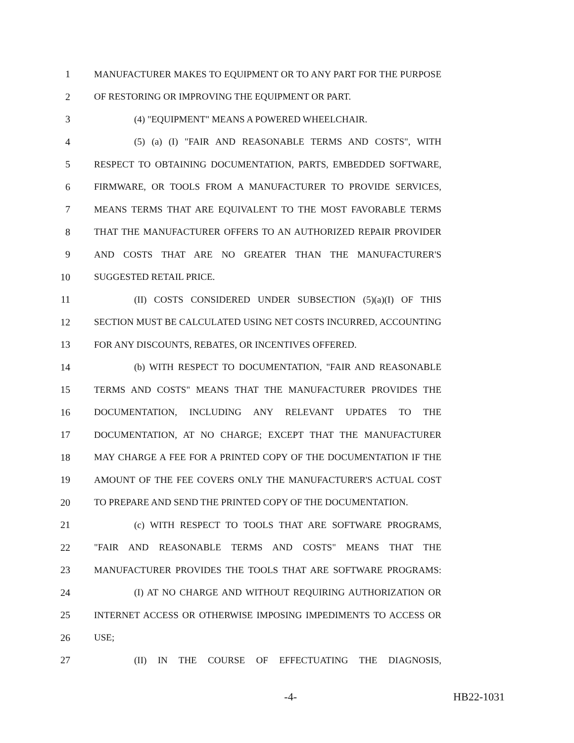1 MANUFACTURER MAKES TO EQUIPMENT OR TO ANY PART FOR THE PURPOSE
2 OF RESTORING OR IMPROVING THE EQUIPMENT OR PART.
3 (4) "EQUIPMENT" MEANS A POWERED WHEELCHAIR.
4 (5) (a) (I) "FAIR AND REASONABLE TERMS AND COSTS", WITH
5 RESPECT TO OBTAINING DOCUMENTATION, PARTS, EMBEDDED SOFTWARE,
6 FIRMWARE, OR TOOLS FROM A MANUFACTURER TO PROVIDE SERVICES,
7 MEANS TERMS THAT ARE EQUIVALENT TO THE MOST FAVORABLE TERMS
8 THAT THE MANUFACTURER OFFERS TO AN AUTHORIZED REPAIR PROVIDER
9 AND COSTS THAT ARE NO GREATER THAN THE MANUFACTURER'S
10 SUGGESTED RETAIL PRICE.
11 (II) COSTS CONSIDERED UNDER SUBSECTION (5)(a)(I) OF THIS
12 SECTION MUST BE CALCULATED USING NET COSTS INCURRED, ACCOUNTING
13 FOR ANY DISCOUNTS, REBATES, OR INCENTIVES OFFERED.
14 (b) WITH RESPECT TO DOCUMENTATION, "FAIR AND REASONABLE
15 TERMS AND COSTS" MEANS THAT THE MANUFACTURER PROVIDES THE
16 DOCUMENTATION, INCLUDING ANY RELEVANT UPDATES TO THE
17 DOCUMENTATION, AT NO CHARGE; EXCEPT THAT THE MANUFACTURER
18 MAY CHARGE A FEE FOR A PRINTED COPY OF THE DOCUMENTATION IF THE
19 AMOUNT OF THE FEE COVERS ONLY THE MANUFACTURER'S ACTUAL COST
20 TO PREPARE AND SEND THE PRINTED COPY OF THE DOCUMENTATION.
21 (c) WITH RESPECT TO TOOLS THAT ARE SOFTWARE PROGRAMS,
22 "FAIR AND REASONABLE TERMS AND COSTS" MEANS THAT THE
23 MANUFACTURER PROVIDES THE TOOLS THAT ARE SOFTWARE PROGRAMS:
24 (I) AT NO CHARGE AND WITHOUT REQUIRING AUTHORIZATION OR
25 INTERNET ACCESS OR OTHERWISE IMPOSING IMPEDIMENTS TO ACCESS OR
26 USE;
27 (II) IN THE COURSE OF EFFECTUATING THE DIAGNOSIS,
-4- HB22-1031